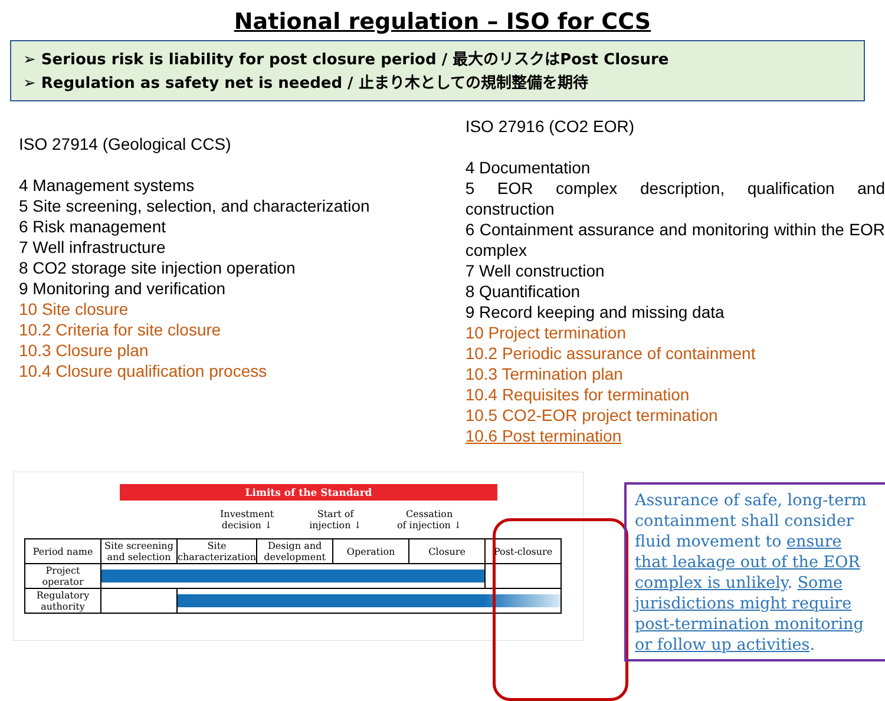National regulation – ISO for CCS
➢ Serious risk is liability for post closure period / 最大のリスクはPost Closure
➢ Regulation as safety net is needed / 止まり木としての規制整備を期待
ISO 27914 (Geological CCS)
4 Management systems
5 Site screening, selection, and characterization
6 Risk management
7 Well infrastructure
8 CO2 storage site injection operation
9 Monitoring and verification
10 Site closure
10.2 Criteria for site closure
10.3 Closure plan
10.4 Closure qualification process
ISO 27916 (CO2 EOR)
4 Documentation
5 EOR complex description, qualification and construction
6 Containment assurance and monitoring within the EOR complex
7 Well construction
8 Quantification
9 Record keeping and missing data
10 Project termination
10.2 Periodic assurance of containment
10.3 Termination plan
10.4 Requisites for termination
10.5 CO2-EOR project termination
10.6 Post termination
Limits of the Standard
Investment
decision ↓ Start of
injection ↓ Cessation
of injection ↓
| Period name | Site screening and selection | Site characterization | Design and development | Operation | Closure | Post-closure |
| Project operator | | | | | | |
| Regulatory authority | | | | | | |
Assurance of safe, long-term containment shall consider fluid movement to ensure that leakage out of the EOR complex is unlikely. Some jurisdictions might require post-termination monitoring or follow up activities.